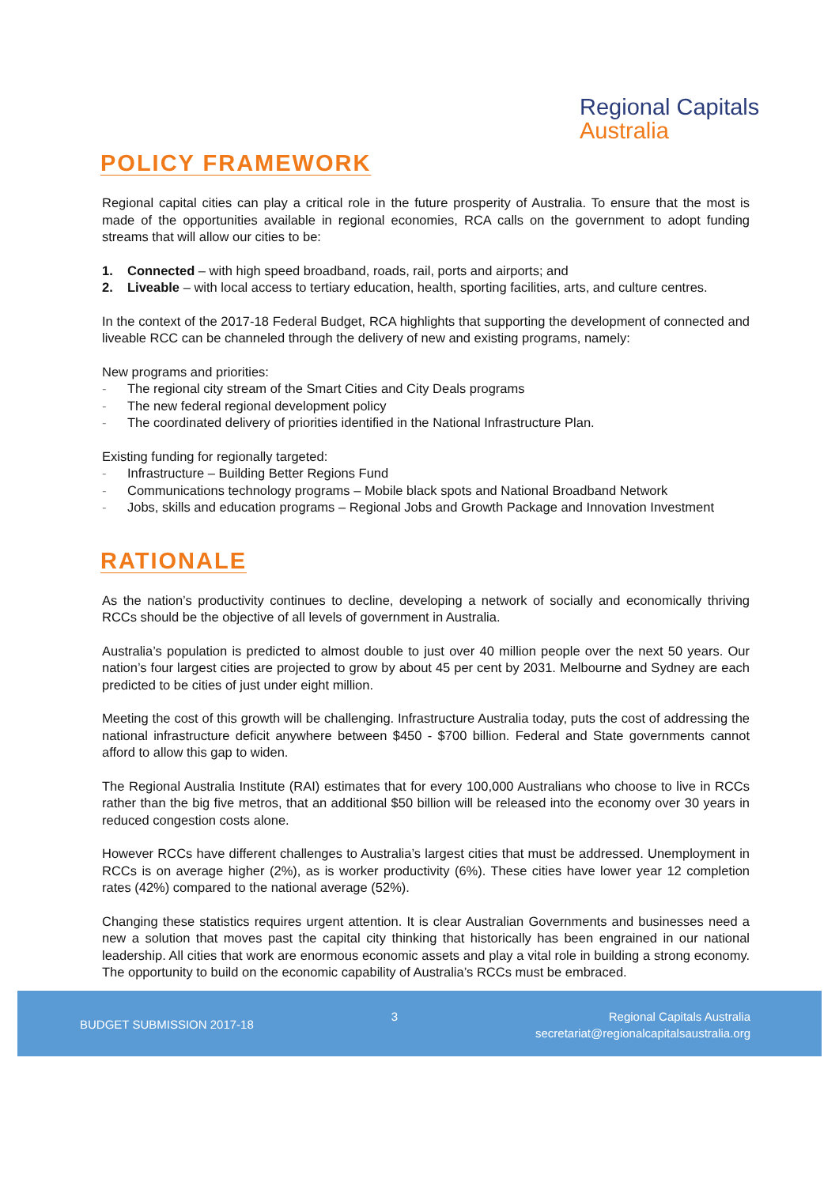Regional Capitals
Australia
POLICY FRAMEWORK
Regional capital cities can play a critical role in the future prosperity of Australia. To ensure that the most is made of the opportunities available in regional economies, RCA calls on the government to adopt funding streams that will allow our cities to be:
1. Connected – with high speed broadband, roads, rail, ports and airports; and
2. Liveable – with local access to tertiary education, health, sporting facilities, arts, and culture centres.
In the context of the 2017-18 Federal Budget, RCA highlights that supporting the development of connected and liveable RCC can be channeled through the delivery of new and existing programs, namely:
New programs and priorities:
- The regional city stream of the Smart Cities and City Deals programs
- The new federal regional development policy
- The coordinated delivery of priorities identified in the National Infrastructure Plan.
Existing funding for regionally targeted:
- Infrastructure – Building Better Regions Fund
- Communications technology programs – Mobile black spots and National Broadband Network
- Jobs, skills and education programs – Regional Jobs and Growth Package and Innovation Investment
RATIONALE
As the nation’s productivity continues to decline, developing a network of socially and economically thriving RCCs should be the objective of all levels of government in Australia.
Australia’s population is predicted to almost double to just over 40 million people over the next 50 years. Our nation’s four largest cities are projected to grow by about 45 per cent by 2031. Melbourne and Sydney are each predicted to be cities of just under eight million.
Meeting the cost of this growth will be challenging. Infrastructure Australia today, puts the cost of addressing the national infrastructure deficit anywhere between $450 - $700 billion. Federal and State governments cannot afford to allow this gap to widen.
The Regional Australia Institute (RAI) estimates that for every 100,000 Australians who choose to live in RCCs rather than the big five metros, that an additional $50 billion will be released into the economy over 30 years in reduced congestion costs alone.
However RCCs have different challenges to Australia’s largest cities that must be addressed. Unemployment in RCCs is on average higher (2%), as is worker productivity (6%). These cities have lower year 12 completion rates (42%) compared to the national average (52%).
Changing these statistics requires urgent attention. It is clear Australian Governments and businesses need a new a solution that moves past the capital city thinking that historically has been engrained in our national leadership. All cities that work are enormous economic assets and play a vital role in building a strong economy. The opportunity to build on the economic capability of Australia’s RCCs must be embraced.
BUDGET SUBMISSION 2017-18
3 Regional Capitals Australia
secretariat@regionalcapitalsaustralia.org